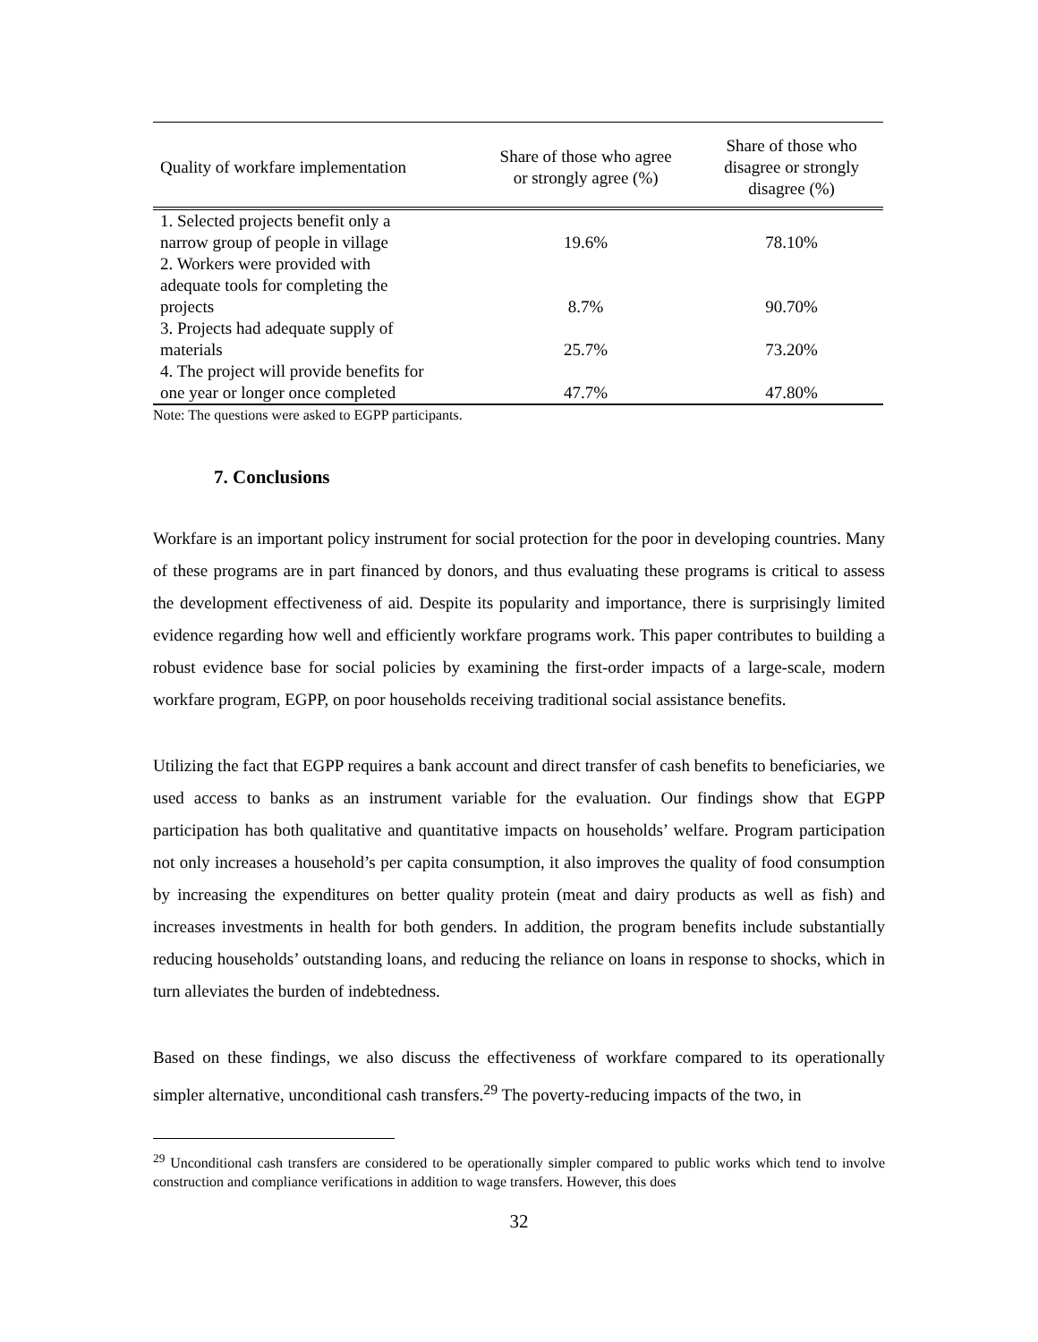| Quality of workfare implementation | Share of those who agree or strongly agree (%) | Share of those who disagree or strongly disagree (%) |
| --- | --- | --- |
| 1. Selected projects benefit only a narrow group of people in village | 19.6% | 78.10% |
| 2. Workers were provided with adequate tools for completing the projects | 8.7% | 90.70% |
| 3. Projects had adequate supply of materials | 25.7% | 73.20% |
| 4. The project will provide benefits for one year or longer once completed | 47.7% | 47.80% |
Note: The questions were asked to EGPP participants.
7. Conclusions
Workfare is an important policy instrument for social protection for the poor in developing countries. Many of these programs are in part financed by donors, and thus evaluating these programs is critical to assess the development effectiveness of aid. Despite its popularity and importance, there is surprisingly limited evidence regarding how well and efficiently workfare programs work. This paper contributes to building a robust evidence base for social policies by examining the first-order impacts of a large-scale, modern workfare program, EGPP, on poor households receiving traditional social assistance benefits.
Utilizing the fact that EGPP requires a bank account and direct transfer of cash benefits to beneficiaries, we used access to banks as an instrument variable for the evaluation. Our findings show that EGPP participation has both qualitative and quantitative impacts on households’ welfare. Program participation not only increases a household’s per capita consumption, it also improves the quality of food consumption by increasing the expenditures on better quality protein (meat and dairy products as well as fish) and increases investments in health for both genders. In addition, the program benefits include substantially reducing households’ outstanding loans, and reducing the reliance on loans in response to shocks, which in turn alleviates the burden of indebtedness.
Based on these findings, we also discuss the effectiveness of workfare compared to its operationally simpler alternative, unconditional cash transfers.<sup>29</sup> The poverty-reducing impacts of the two, in
<sup>29</sup> Unconditional cash transfers are considered to be operationally simpler compared to public works which tend to involve construction and compliance verifications in addition to wage transfers. However, this does
32